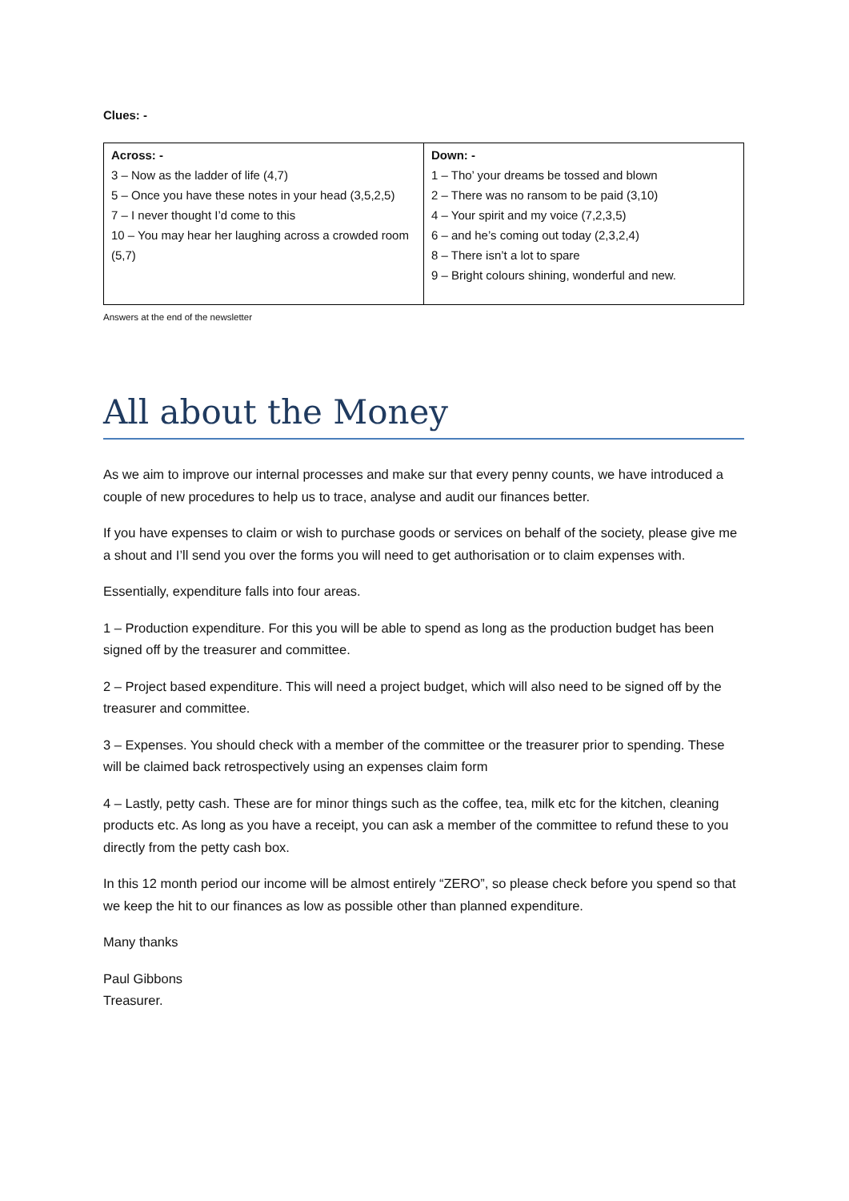Clues: -
| Across: - 3 – Now as the ladder of life (4,7) 5 – Once you have these notes in your head (3,5,2,5) 7 – I never thought I’d come to this 10 – You may hear her laughing across a crowded room (5,7) | Down: - 1 – Tho’ your dreams be tossed and blown 2 – There was no ransom to be paid (3,10) 4 – Your spirit and my voice (7,2,3,5) 6 – and he’s coming out today (2,3,2,4) 8 – There isn’t a lot to spare 9 – Bright colours shining, wonderful and new. |
Answers at the end of the newsletter
All about the Money
As we aim to improve our internal processes and make sur that every penny counts, we have introduced a couple of new procedures to help us to trace, analyse and audit our finances better.
If you have expenses to claim or wish to purchase goods or services on behalf of the society, please give me a shout and I’ll send you over the forms you will need to get authorisation or to claim expenses with.
Essentially, expenditure falls into four areas.
1 – Production expenditure. For this you will be able to spend as long as the production budget has been signed off by the treasurer and committee.
2 – Project based expenditure. This will need a project budget, which will also need to be signed off by the treasurer and committee.
3 – Expenses. You should check with a member of the committee or the treasurer prior to spending. These will be claimed back retrospectively using an expenses claim form
4 – Lastly, petty cash. These are for minor things such as the coffee, tea, milk etc for the kitchen, cleaning products etc. As long as you have a receipt, you can ask a member of the committee to refund these to you directly from the petty cash box.
In this 12 month period our income will be almost entirely “ZERO”, so please check before you spend so that we keep the hit to our finances as low as possible other than planned expenditure.
Many thanks
Paul Gibbons
Treasurer.